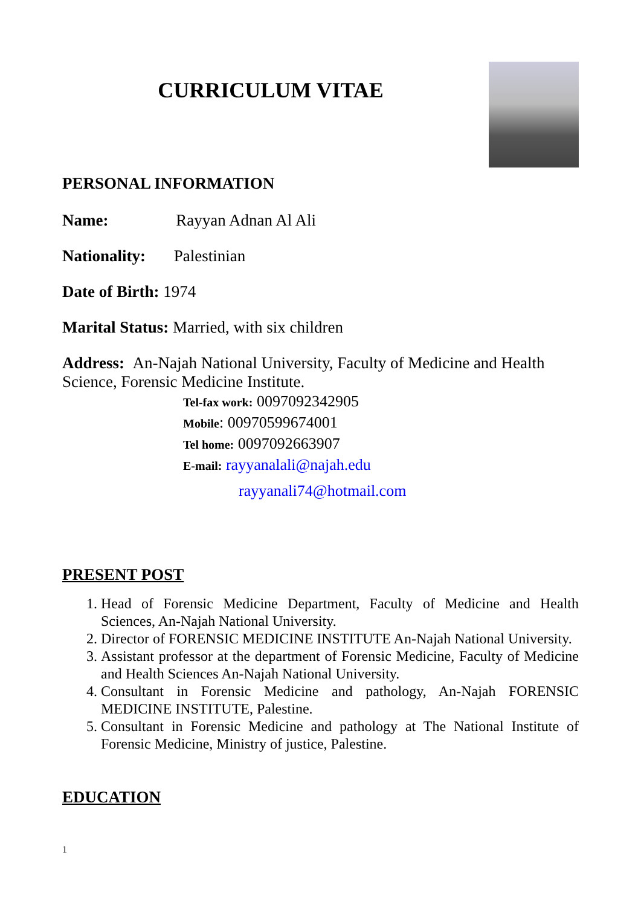CURRICULUM VITAE
PERSONAL INFORMATION
Name: Rayyan Adnan Al Ali
Nationality: Palestinian
Date of Birth: 1974
Marital Status: Married, with six children
Address: An-Najah National University, Faculty of Medicine and Health Science, Forensic Medicine Institute.
Tel-fax work: 0097092342905
Mobile: 00970599674001
Tel home: 0097092663907
E-mail: rayyanalali@najah.edu
rayyanali74@hotmail.com
PRESENT POST
1. Head of Forensic Medicine Department, Faculty of Medicine and Health Sciences, An-Najah National University.
2. Director of FORENSIC MEDICINE INSTITUTE An-Najah National University.
3. Assistant professor at the department of Forensic Medicine, Faculty of Medicine and Health Sciences An-Najah National University.
4. Consultant in Forensic Medicine and pathology, An-Najah FORENSIC MEDICINE INSTITUTE, Palestine.
5. Consultant in Forensic Medicine and pathology at The National Institute of Forensic Medicine, Ministry of justice, Palestine.
EDUCATION
1